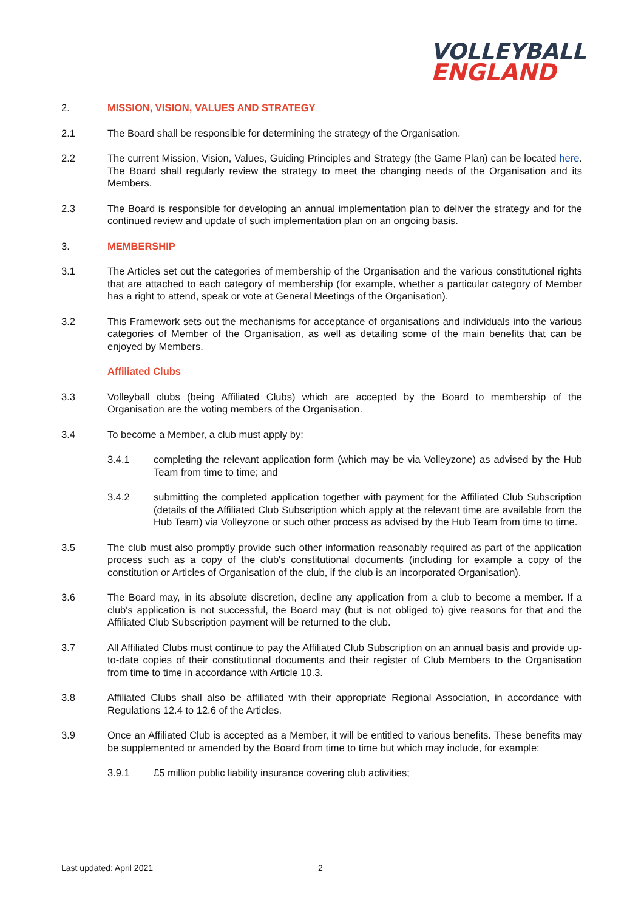VOLLEYBALL
ENGLAND
2. MISSION, VISION, VALUES AND STRATEGY
2.1 The Board shall be responsible for determining the strategy of the Organisation.
2.2 The current Mission, Vision, Values, Guiding Principles and Strategy (the Game Plan) can be located here. The Board shall regularly review the strategy to meet the changing needs of the Organisation and its Members.
2.3 The Board is responsible for developing an annual implementation plan to deliver the strategy and for the continued review and update of such implementation plan on an ongoing basis.
3. MEMBERSHIP
3.1 The Articles set out the categories of membership of the Organisation and the various constitutional rights that are attached to each category of membership (for example, whether a particular category of Member has a right to attend, speak or vote at General Meetings of the Organisation).
3.2 This Framework sets out the mechanisms for acceptance of organisations and individuals into the various categories of Member of the Organisation, as well as detailing some of the main benefits that can be enjoyed by Members.
Affiliated Clubs
3.3 Volleyball clubs (being Affiliated Clubs) which are accepted by the Board to membership of the Organisation are the voting members of the Organisation.
3.4 To become a Member, a club must apply by:
3.4.1 completing the relevant application form (which may be via Volleyzone) as advised by the Hub Team from time to time; and
3.4.2 submitting the completed application together with payment for the Affiliated Club Subscription (details of the Affiliated Club Subscription which apply at the relevant time are available from the Hub Team) via Volleyzone or such other process as advised by the Hub Team from time to time.
3.5 The club must also promptly provide such other information reasonably required as part of the application process such as a copy of the club's constitutional documents (including for example a copy of the constitution or Articles of Organisation of the club, if the club is an incorporated Organisation).
3.6 The Board may, in its absolute discretion, decline any application from a club to become a member. If a club's application is not successful, the Board may (but is not obliged to) give reasons for that and the Affiliated Club Subscription payment will be returned to the club.
3.7 All Affiliated Clubs must continue to pay the Affiliated Club Subscription on an annual basis and provide up-to-date copies of their constitutional documents and their register of Club Members to the Organisation from time to time in accordance with Article 10.3.
3.8 Affiliated Clubs shall also be affiliated with their appropriate Regional Association, in accordance with Regulations 12.4 to 12.6 of the Articles.
3.9 Once an Affiliated Club is accepted as a Member, it will be entitled to various benefits. These benefits may be supplemented or amended by the Board from time to time but which may include, for example:
3.9.1 £5 million public liability insurance covering club activities;
Last updated: April 2021 2